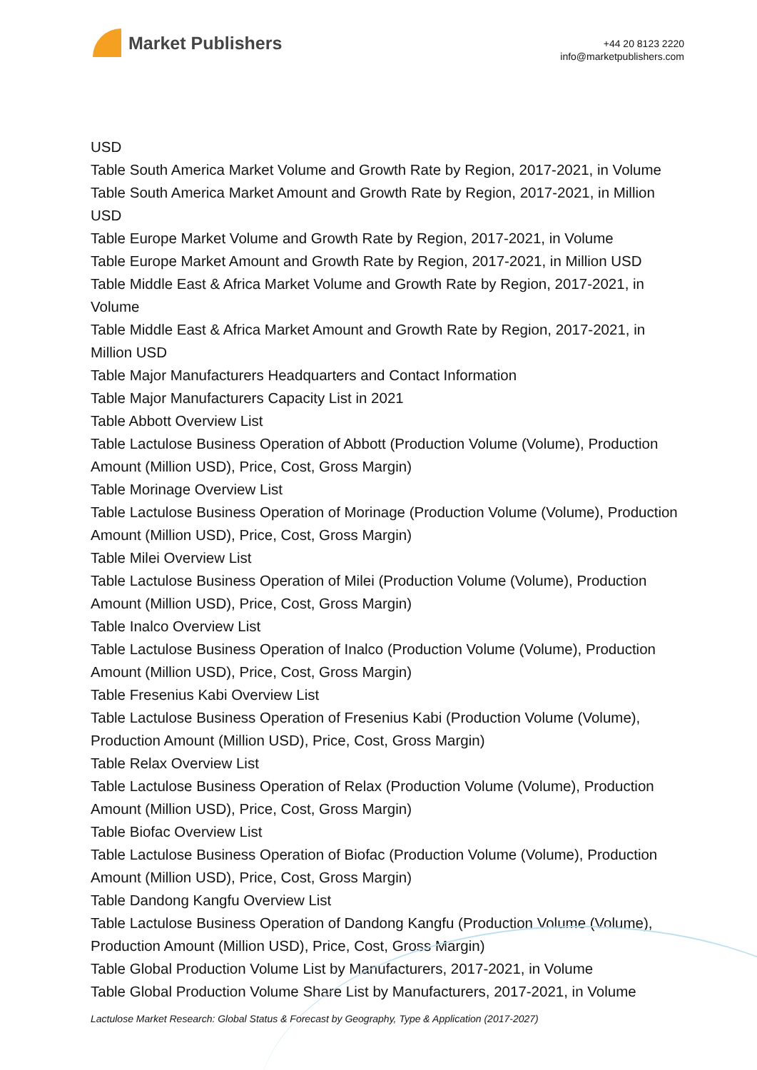Market Publishers
+44 20 8123 2220
info@marketpublishers.com
USD
Table South America Market Volume and Growth Rate by Region, 2017-2021, in Volume
Table South America Market Amount and Growth Rate by Region, 2017-2021, in Million USD
Table Europe Market Volume and Growth Rate by Region, 2017-2021, in Volume
Table Europe Market Amount and Growth Rate by Region, 2017-2021, in Million USD
Table Middle East & Africa Market Volume and Growth Rate by Region, 2017-2021, in Volume
Table Middle East & Africa Market Amount and Growth Rate by Region, 2017-2021, in Million USD
Table Major Manufacturers Headquarters and Contact Information
Table Major Manufacturers Capacity List in 2021
Table Abbott Overview List
Table Lactulose Business Operation of Abbott (Production Volume (Volume), Production Amount (Million USD), Price, Cost, Gross Margin)
Table Morinage Overview List
Table Lactulose Business Operation of Morinage (Production Volume (Volume), Production Amount (Million USD), Price, Cost, Gross Margin)
Table Milei Overview List
Table Lactulose Business Operation of Milei (Production Volume (Volume), Production Amount (Million USD), Price, Cost, Gross Margin)
Table Inalco Overview List
Table Lactulose Business Operation of Inalco (Production Volume (Volume), Production Amount (Million USD), Price, Cost, Gross Margin)
Table Fresenius Kabi Overview List
Table Lactulose Business Operation of Fresenius Kabi (Production Volume (Volume), Production Amount (Million USD), Price, Cost, Gross Margin)
Table Relax Overview List
Table Lactulose Business Operation of Relax (Production Volume (Volume), Production Amount (Million USD), Price, Cost, Gross Margin)
Table Biofac Overview List
Table Lactulose Business Operation of Biofac (Production Volume (Volume), Production Amount (Million USD), Price, Cost, Gross Margin)
Table Dandong Kangfu Overview List
Table Lactulose Business Operation of Dandong Kangfu (Production Volume (Volume), Production Amount (Million USD), Price, Cost, Gross Margin)
Table Global Production Volume List by Manufacturers, 2017-2021, in Volume
Table Global Production Volume Share List by Manufacturers, 2017-2021, in Volume
Lactulose Market Research: Global Status & Forecast by Geography, Type & Application (2017-2027)